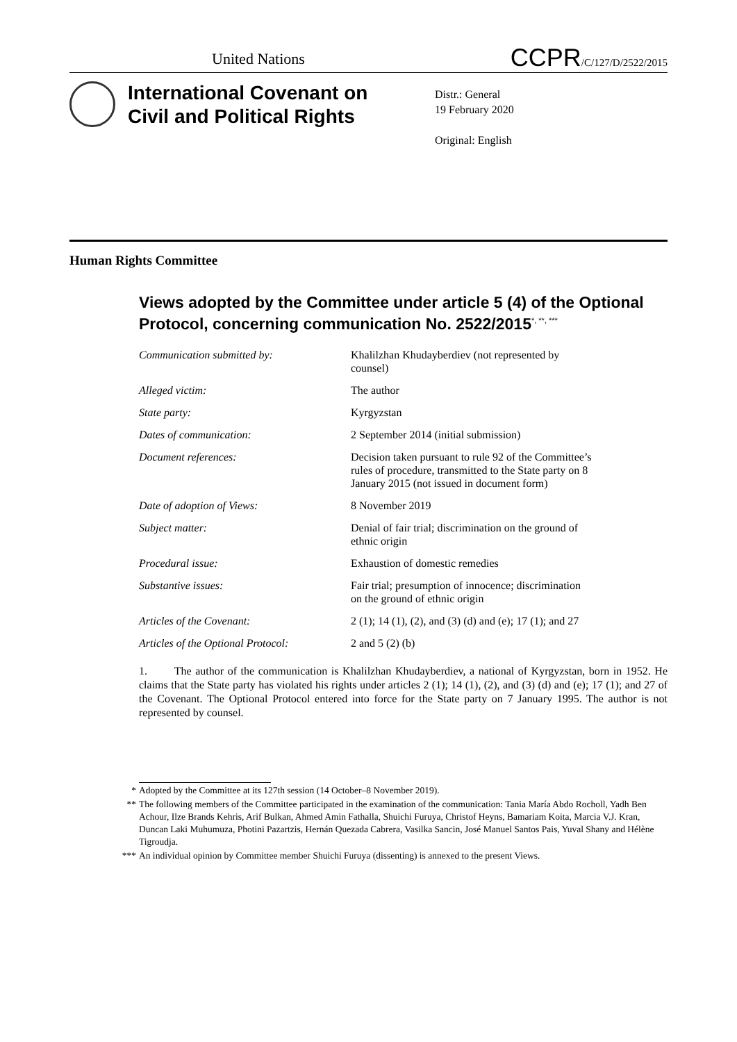United Nations
CCPR/C/127/D/2522/2015
International Covenant on Civil and Political Rights
Distr.: General
19 February 2020
Original: English
Human Rights Committee
Views adopted by the Committee under article 5 (4) of the Optional Protocol, concerning communication No. 2522/2015<sup>*, **, ***</sup>
| Communication submitted by: | Khalilzhan Khudayberdiev (not represented by counsel) |
| Alleged victim: | The author |
| State party: | Kyrgyzstan |
| Dates of communication: | 2 September 2014 (initial submission) |
| Document references: | Decision taken pursuant to rule 92 of the Committee’s rules of procedure, transmitted to the State party on 8 January 2015 (not issued in document form) |
| Date of adoption of Views: | 8 November 2019 |
| Subject matter: | Denial of fair trial; discrimination on the ground of ethnic origin |
| Procedural issue: | Exhaustion of domestic remedies |
| Substantive issues: | Fair trial; presumption of innocence; discrimination on the ground of ethnic origin |
| Articles of the Covenant: | 2 (1); 14 (1), (2), and (3) (d) and (e); 17 (1); and 27 |
| Articles of the Optional Protocol: | 2 and 5 (2) (b) |
1. The author of the communication is Khalilzhan Khudayberdiev, a national of Kyrgyzstan, born in 1952. He claims that the State party has violated his rights under articles 2 (1); 14 (1), (2), and (3) (d) and (e); 17 (1); and 27 of the Covenant. The Optional Protocol entered into force for the State party on 7 January 1995. The author is not represented by counsel.
* Adopted by the Committee at its 127th session (14 October–8 November 2019).
** The following members of the Committee participated in the examination of the communication: Tania María Abdo Rocholl, Yadh Ben Achour, Ilze Brands Kehris, Arif Bulkan, Ahmed Amin Fathalla, Shuichi Furuya, Christof Heyns, Bamariam Koita, Marcia V.J. Kran, Duncan Laki Muhumuza, Photini Pazartzis, Hernán Quezada Cabrera, Vasilka Sancin, José Manuel Santos Pais, Yuval Shany and Hélène Tigroudja.
*** An individual opinion by Committee member Shuichi Furuya (dissenting) is annexed to the present Views.